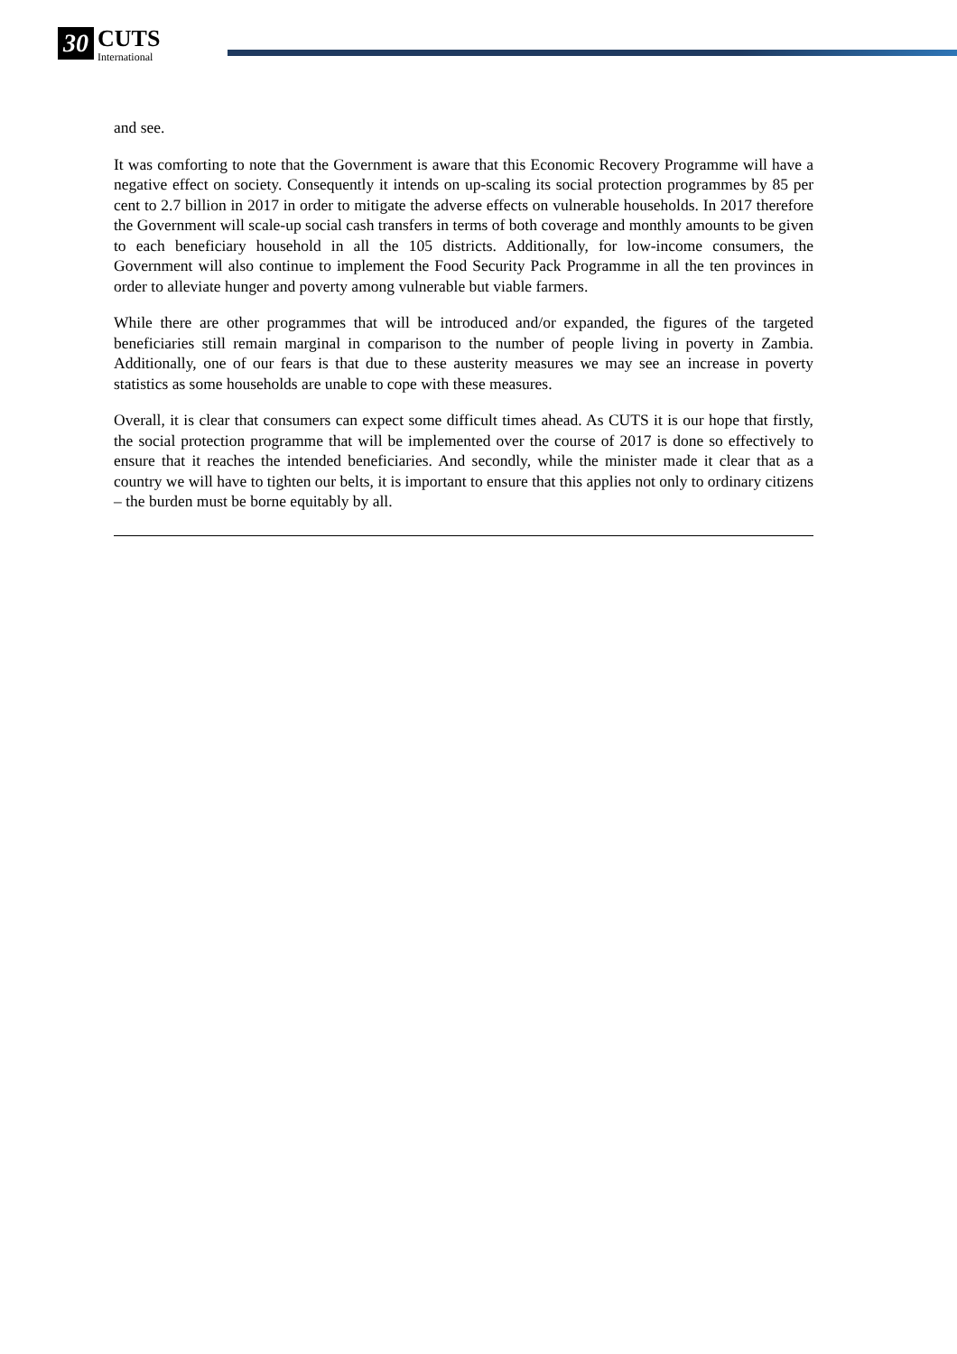30 CUTS International
and see.
It was comforting to note that the Government is aware that this Economic Recovery Programme will have a negative effect on society. Consequently it intends on up-scaling its social protection programmes by 85 per cent to 2.7 billion in 2017 in order to mitigate the adverse effects on vulnerable households. In 2017 therefore the Government will scale-up social cash transfers in terms of both coverage and monthly amounts to be given to each beneficiary household in all the 105 districts. Additionally, for low-income consumers, the Government will also continue to implement the Food Security Pack Programme in all the ten provinces in order to alleviate hunger and poverty among vulnerable but viable farmers.
While there are other programmes that will be introduced and/or expanded, the figures of the targeted beneficiaries still remain marginal in comparison to the number of people living in poverty in Zambia. Additionally, one of our fears is that due to these austerity measures we may see an increase in poverty statistics as some households are unable to cope with these measures.
Overall, it is clear that consumers can expect some difficult times ahead. As CUTS it is our hope that firstly, the social protection programme that will be implemented over the course of 2017 is done so effectively to ensure that it reaches the intended beneficiaries. And secondly, while the minister made it clear that as a country we will have to tighten our belts, it is important to ensure that this applies not only to ordinary citizens – the burden must be borne equitably by all.